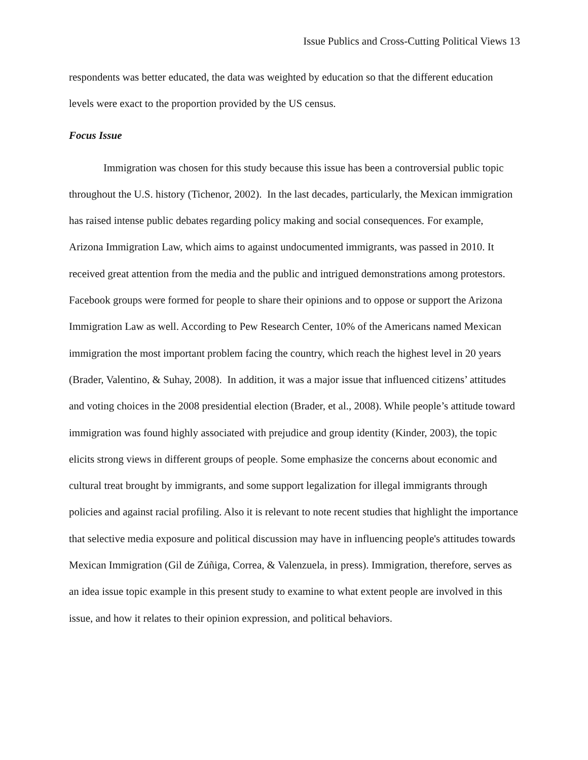Issue Publics and Cross-Cutting Political Views 13
respondents was better educated, the data was weighted by education so that the different education levels were exact to the proportion provided by the US census.
Focus Issue
Immigration was chosen for this study because this issue has been a controversial public topic throughout the U.S. history (Tichenor, 2002). In the last decades, particularly, the Mexican immigration has raised intense public debates regarding policy making and social consequences. For example, Arizona Immigration Law, which aims to against undocumented immigrants, was passed in 2010. It received great attention from the media and the public and intrigued demonstrations among protestors. Facebook groups were formed for people to share their opinions and to oppose or support the Arizona Immigration Law as well. According to Pew Research Center, 10% of the Americans named Mexican immigration the most important problem facing the country, which reach the highest level in 20 years (Brader, Valentino, & Suhay, 2008). In addition, it was a major issue that influenced citizens’ attitudes and voting choices in the 2008 presidential election (Brader, et al., 2008). While people’s attitude toward immigration was found highly associated with prejudice and group identity (Kinder, 2003), the topic elicits strong views in different groups of people. Some emphasize the concerns about economic and cultural treat brought by immigrants, and some support legalization for illegal immigrants through policies and against racial profiling. Also it is relevant to note recent studies that highlight the importance that selective media exposure and political discussion may have in influencing people's attitudes towards Mexican Immigration (Gil de Zúñiga, Correa, & Valenzuela, in press). Immigration, therefore, serves as an idea issue topic example in this present study to examine to what extent people are involved in this issue, and how it relates to their opinion expression, and political behaviors.